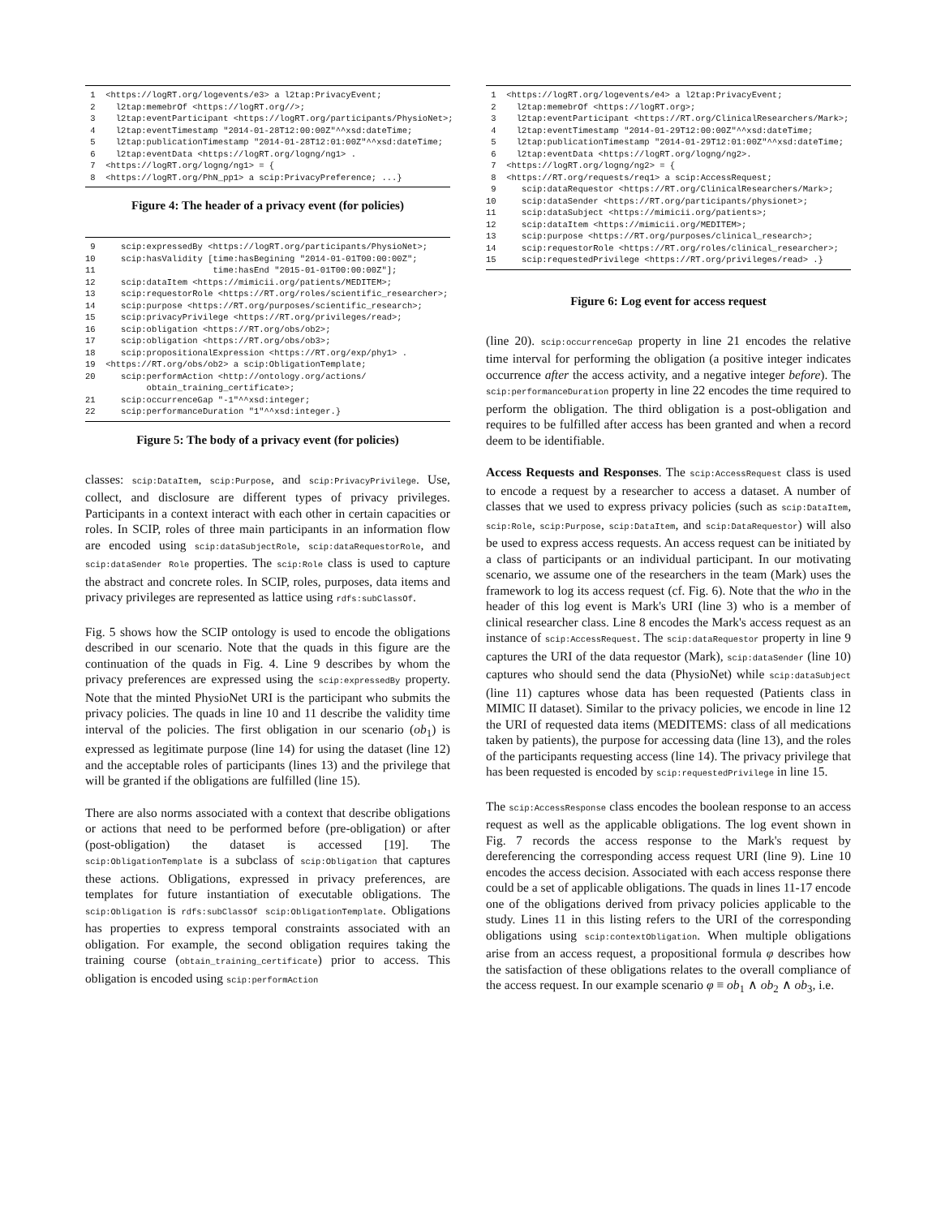1  <https://logRT.org/logevents/e3> a l2tap:PrivacyEvent;
 2    l2tap:memebrOf <https://logRT.org//>;
 3    l2tap:eventParticipant <https://logRT.org/participants/PhysioNet>;
 4    l2tap:eventTimestamp "2014-01-28T12:00:00Z"^^xsd:dateTime;
 5    l2tap:publicationTimestamp "2014-01-28T12:01:00Z"^^xsd:dateTime;
 6    l2tap:eventData <https://logRT.org/logng/ng1> .
 7  <https://logRT.org/logng/ng1> = {
 8  <https://logRT.org/PhN_pp1> a scip:PrivacyPreference; ...}
Figure 4: The header of a privacy event (for policies)
 9     scip:expressedBy <https://logRT.org/participants/PhysioNet>;
10     scip:hasValidity [time:hasBegining "2014-01-01T00:00:00Z";
11                       time:hasEnd "2015-01-01T00:00:00Z"];
12     scip:dataItem <https://mimicii.org/patients/MEDITEM>;
13     scip:requestorRole <https://RT.org/roles/scientific_researcher>;
14     scip:purpose <https://RT.org/purposes/scientific_research>;
15     scip:privacyPrivilege <https://RT.org/privileges/read>;
16     scip:obligation <https://RT.org/obs/ob2>;
17     scip:obligation <https://RT.org/obs/ob3>;
18     scip:propositionalExpression <https://RT.org/exp/phy1> .
19  <https://RT.org/obs/ob2> a scip:ObligationTemplate;
20     scip:performAction <http://ontology.org/actions/
            obtain_training_certificate>;
21     scip:occurrenceGap "-1"^^xsd:integer;
22     scip:performanceDuration "1"^^xsd:integer.}
Figure 5: The body of a privacy event (for policies)
classes: scip:DataItem, scip:Purpose, and scip:PrivacyPrivilege. Use, collect, and disclosure are different types of privacy privileges. Participants in a context interact with each other in certain capacities or roles. In SCIP, roles of three main participants in an information flow are encoded using scip:dataSubjectRole, scip:dataRequestorRole, and scip:dataSender Role properties. The scip:Role class is used to capture the abstract and concrete roles. In SCIP, roles, purposes, data items and privacy privileges are represented as lattice using rdfs:subClassOf.
Fig. 5 shows how the SCIP ontology is used to encode the obligations described in our scenario. Note that the quads in this figure are the continuation of the quads in Fig. 4. Line 9 describes by whom the privacy preferences are expressed using the scip:expressedBy property. Note that the minted PhysioNet URI is the participant who submits the privacy policies. The quads in line 10 and 11 describe the validity time interval of the policies. The first obligation in our scenario (ob<sub>1</sub>) is expressed as legitimate purpose (line 14) for using the dataset (line 12) and the acceptable roles of participants (lines 13) and the privilege that will be granted if the obligations are fulfilled (line 15).
There are also norms associated with a context that describe obligations or actions that need to be performed before (pre-obligation) or after (post-obligation) the dataset is accessed [19]. The scip:ObligationTemplate is a subclass of scip:Obligation that captures these actions. Obligations, expressed in privacy preferences, are templates for future instantiation of executable obligations. The scip:Obligation is rdfs:subClassOf scip:ObligationTemplate. Obligations has properties to express temporal constraints associated with an obligation. For example, the second obligation requires taking the training course (obtain_training_certificate) prior to access. This obligation is encoded using scip:performAction
 1  <https://logRT.org/logevents/e4> a l2tap:PrivacyEvent;
 2    l2tap:memebrOf <https://logRT.org>;
 3    l2tap:eventParticipant <https://RT.org/ClinicalResearchers/Mark>;
 4    l2tap:eventTimestamp "2014-01-29T12:00:00Z"^^xsd:dateTime;
 5    l2tap:publicationTimestamp "2014-01-29T12:01:00Z"^^xsd:dateTime;
 6    l2tap:eventData <https://logRT.org/logng/ng2>.
 7  <https://logRT.org/logng/ng2> = {
 8  <https://RT.org/requests/req1> a scip:AccessRequest;
 9     scip:dataRequestor <https://RT.org/ClinicalResearchers/Mark>;
10     scip:dataSender <https://RT.org/participants/physionet>;
11     scip:dataSubject <https://mimicii.org/patients>;
12     scip:dataItem <https://mimicii.org/MEDITEM>;
13     scip:purpose <https://RT.org/purposes/clinical_research>;
14     scip:requestorRole <https://RT.org/roles/clinical_researcher>;
15     scip:requestedPrivilege <https://RT.org/privileges/read> .}
Figure 6: Log event for access request
(line 20). scip:occurrenceGap property in line 21 encodes the relative time interval for performing the obligation (a positive integer indicates occurrence after the access activity, and a negative integer before). The scip:performanceDuration property in line 22 encodes the time required to perform the obligation. The third obligation is a post-obligation and requires to be fulfilled after access has been granted and when a record deem to be identifiable.
Access Requests and Responses. The scip:AccessRequest class is used to encode a request by a researcher to access a dataset. A number of classes that we used to express privacy policies (such as scip:DataItem, scip:Role, scip:Purpose, scip:DataItem, and scip:DataRequestor) will also be used to express access requests. An access request can be initiated by a class of participants or an individual participant. In our motivating scenario, we assume one of the researchers in the team (Mark) uses the framework to log its access request (cf. Fig. 6). Note that the who in the header of this log event is Mark's URI (line 3) who is a member of clinical researcher class. Line 8 encodes the Mark's access request as an instance of scip:AccessRequest. The scip:dataRequestor property in line 9 captures the URI of the data requestor (Mark), scip:dataSender (line 10) captures who should send the data (PhysioNet) while scip:dataSubject (line 11) captures whose data has been requested (Patients class in MIMIC II dataset). Similar to the privacy policies, we encode in line 12 the URI of requested data items (MEDITEMS: class of all medications taken by patients), the purpose for accessing data (line 13), and the roles of the participants requesting access (line 14). The privacy privilege that has been requested is encoded by scip:requestedPrivilege in line 15.
The scip:AccessResponse class encodes the boolean response to an access request as well as the applicable obligations. The log event shown in Fig. 7 records the access response to the Mark's request by dereferencing the corresponding access request URI (line 9). Line 10 encodes the access decision. Associated with each access response there could be a set of applicable obligations. The quads in lines 11-17 encode one of the obligations derived from privacy policies applicable to the study. Lines 11 in this listing refers to the URI of the corresponding obligations using scip:contextObligation. When multiple obligations arise from an access request, a propositional formula φ describes how the satisfaction of these obligations relates to the overall compliance of the access request. In our example scenario φ ≡ ob<sub>1</sub> ∧ ob<sub>2</sub> ∧ ob<sub>3</sub>, i.e.